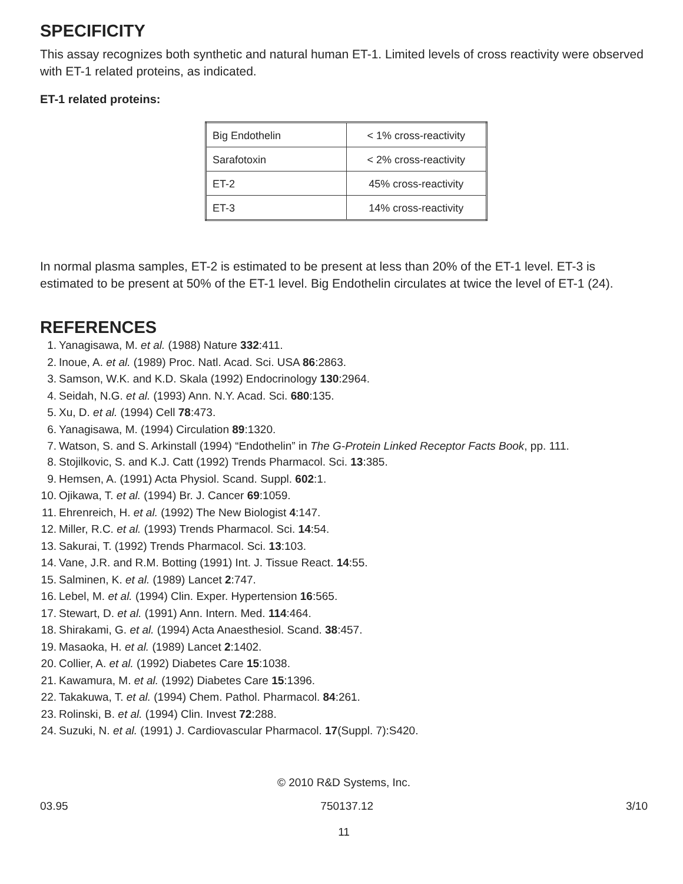SPECIFICITY
This assay recognizes both synthetic and natural human ET-1. Limited levels of cross reactivity were observed with ET-1 related proteins, as indicated.
ET-1 related proteins:
| Big Endothelin | < 1% cross-reactivity |
| Sarafotoxin | < 2% cross-reactivity |
| ET-2 | 45% cross-reactivity |
| ET-3 | 14% cross-reactivity |
In normal plasma samples, ET-2 is estimated to be present at less than 20% of the ET-1 level. ET-3 is estimated to be present at 50% of the ET-1 level. Big Endothelin circulates at twice the level of ET-1 (24).
REFERENCES
1. Yanagisawa, M. et al. (1988) Nature 332:411.
2. Inoue, A. et al. (1989) Proc. Natl. Acad. Sci. USA 86:2863.
3. Samson, W.K. and K.D. Skala (1992) Endocrinology 130:2964.
4. Seidah, N.G. et al. (1993) Ann. N.Y. Acad. Sci. 680:135.
5. Xu, D. et al. (1994) Cell 78:473.
6. Yanagisawa, M. (1994) Circulation 89:1320.
7. Watson, S. and S. Arkinstall (1994) “Endothelin” in The G-Protein Linked Receptor Facts Book, pp. 111.
8. Stojilkovic, S. and K.J. Catt (1992) Trends Pharmacol. Sci. 13:385.
9. Hemsen, A. (1991) Acta Physiol. Scand. Suppl. 602:1.
10. Ojikawa, T. et al. (1994) Br. J. Cancer 69:1059.
11. Ehrenreich, H. et al. (1992) The New Biologist 4:147.
12. Miller, R.C. et al. (1993) Trends Pharmacol. Sci. 14:54.
13. Sakurai, T. (1992) Trends Pharmacol. Sci. 13:103.
14. Vane, J.R. and R.M. Botting (1991) Int. J. Tissue React. 14:55.
15. Salminen, K. et al. (1989) Lancet 2:747.
16. Lebel, M. et al. (1994) Clin. Exper. Hypertension 16:565.
17. Stewart, D. et al. (1991) Ann. Intern. Med. 114:464.
18. Shirakami, G. et al. (1994) Acta Anaesthesiol. Scand. 38:457.
19. Masaoka, H. et al. (1989) Lancet 2:1402.
20. Collier, A. et al. (1992) Diabetes Care 15:1038.
21. Kawamura, M. et al. (1992) Diabetes Care 15:1396.
22. Takakuwa, T. et al. (1994) Chem. Pathol. Pharmacol. 84:261.
23. Rolinski, B. et al. (1994) Clin. Invest 72:288.
24. Suzuki, N. et al. (1991) J. Cardiovascular Pharmacol. 17(Suppl. 7):S420.
© 2010 R&D Systems, Inc.
03.95 750137.12 3/10
11